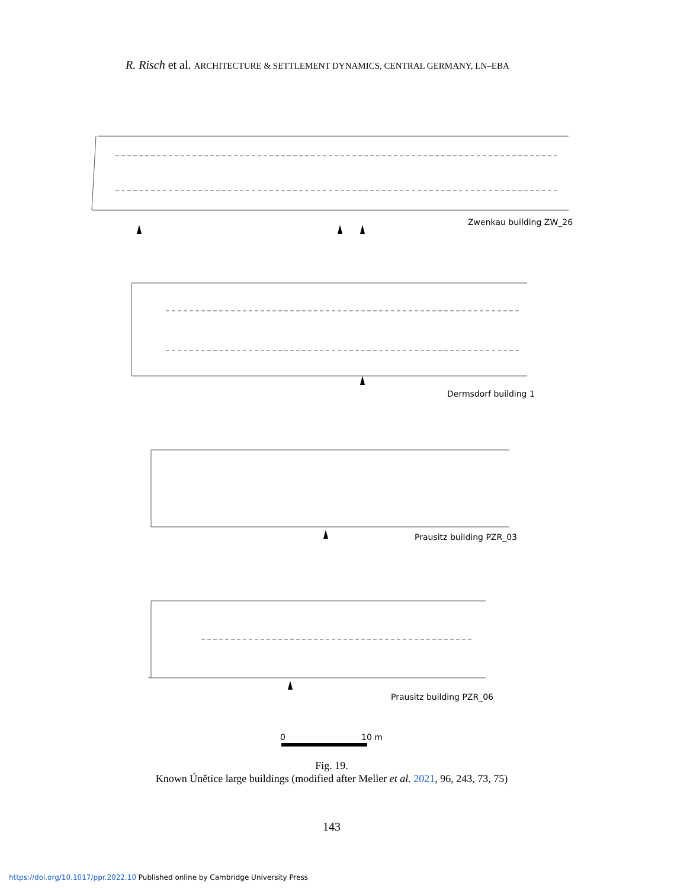R. Risch et al. ARCHITECTURE & SETTLEMENT DYNAMICS, CENTRAL GERMANY, LN–EBA
Zwenkau building ZW_26
Dermsdorf building 1
Prausitz building PZR_03
Prausitz building PZR_06
0
10 m
Fig. 19.
Known Únětice large buildings (modified after Meller et al. 2021, 96, 243, 73, 75)
143
https://doi.org/10.1017/ppr.2022.10 Published online by Cambridge University Press